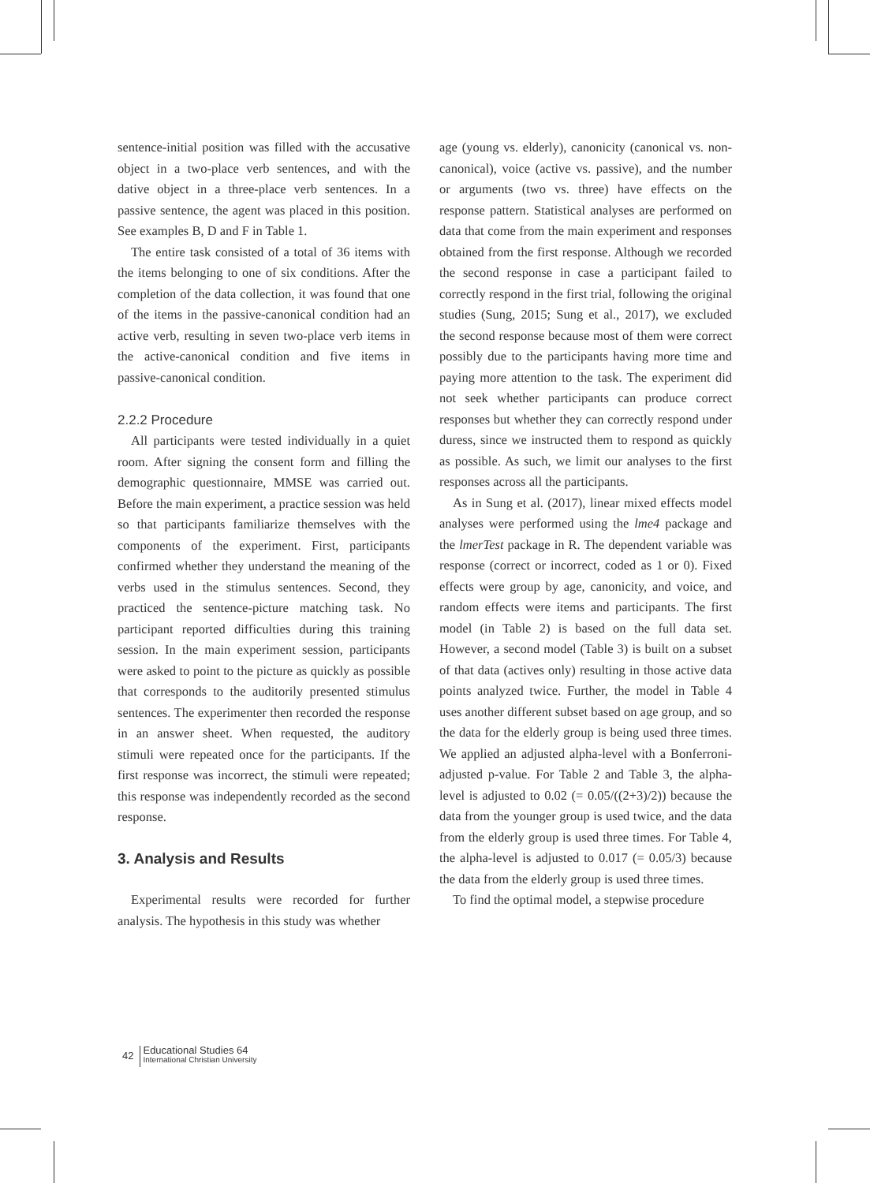sentence-initial position was filled with the accusative object in a two-place verb sentences, and with the dative object in a three-place verb sentences. In a passive sentence, the agent was placed in this position. See examples B, D and F in Table 1.
The entire task consisted of a total of 36 items with the items belonging to one of six conditions. After the completion of the data collection, it was found that one of the items in the passive-canonical condition had an active verb, resulting in seven two-place verb items in the active-canonical condition and five items in passive-canonical condition.
2.2.2 Procedure
All participants were tested individually in a quiet room. After signing the consent form and filling the demographic questionnaire, MMSE was carried out. Before the main experiment, a practice session was held so that participants familiarize themselves with the components of the experiment. First, participants confirmed whether they understand the meaning of the verbs used in the stimulus sentences. Second, they practiced the sentence-picture matching task. No participant reported difficulties during this training session. In the main experiment session, participants were asked to point to the picture as quickly as possible that corresponds to the auditorily presented stimulus sentences. The experimenter then recorded the response in an answer sheet. When requested, the auditory stimuli were repeated once for the participants. If the first response was incorrect, the stimuli were repeated; this response was independently recorded as the second response.
3. Analysis and Results
Experimental results were recorded for further analysis. The hypothesis in this study was whether
age (young vs. elderly), canonicity (canonical vs. non-canonical), voice (active vs. passive), and the number or arguments (two vs. three) have effects on the response pattern. Statistical analyses are performed on data that come from the main experiment and responses obtained from the first response. Although we recorded the second response in case a participant failed to correctly respond in the first trial, following the original studies (Sung, 2015; Sung et al., 2017), we excluded the second response because most of them were correct possibly due to the participants having more time and paying more attention to the task. The experiment did not seek whether participants can produce correct responses but whether they can correctly respond under duress, since we instructed them to respond as quickly as possible. As such, we limit our analyses to the first responses across all the participants.
As in Sung et al. (2017), linear mixed effects model analyses were performed using the lme4 package and the lmerTest package in R. The dependent variable was response (correct or incorrect, coded as 1 or 0). Fixed effects were group by age, canonicity, and voice, and random effects were items and participants. The first model (in Table 2) is based on the full data set. However, a second model (Table 3) is built on a subset of that data (actives only) resulting in those active data points analyzed twice. Further, the model in Table 4 uses another different subset based on age group, and so the data for the elderly group is being used three times. We applied an adjusted alpha-level with a Bonferroni-adjusted p-value. For Table 2 and Table 3, the alpha-level is adjusted to 0.02 (= 0.05/((2+3)/2)) because the data from the younger group is used twice, and the data from the elderly group is used three times. For Table 4, the alpha-level is adjusted to 0.017 (= 0.05/3) because the data from the elderly group is used three times.
To find the optimal model, a stepwise procedure
42 Educational Studies 64
International Christian University